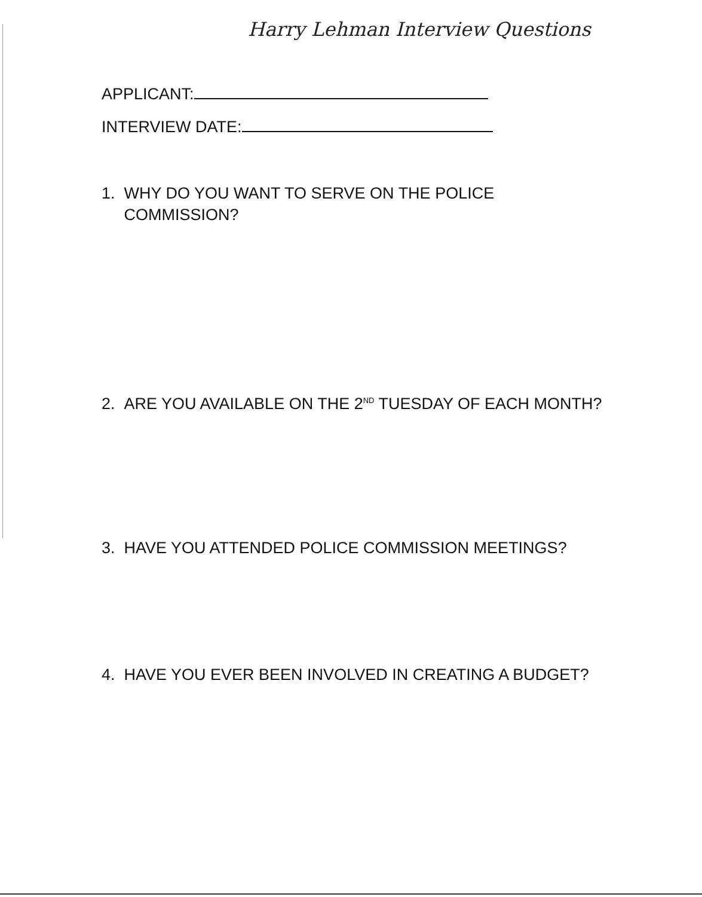Harry Lehman Interview Questions
APPLICANT:
INTERVIEW DATE:
1. WHY DO YOU WANT TO SERVE ON THE POLICE
COMMISSION?
2. ARE YOU AVAILABLE ON THE 2<sup>ND</sup> TUESDAY OF EACH MONTH?
3. HAVE YOU ATTENDED POLICE COMMISSION MEETINGS?
4. HAVE YOU EVER BEEN INVOLVED IN CREATING A BUDGET?